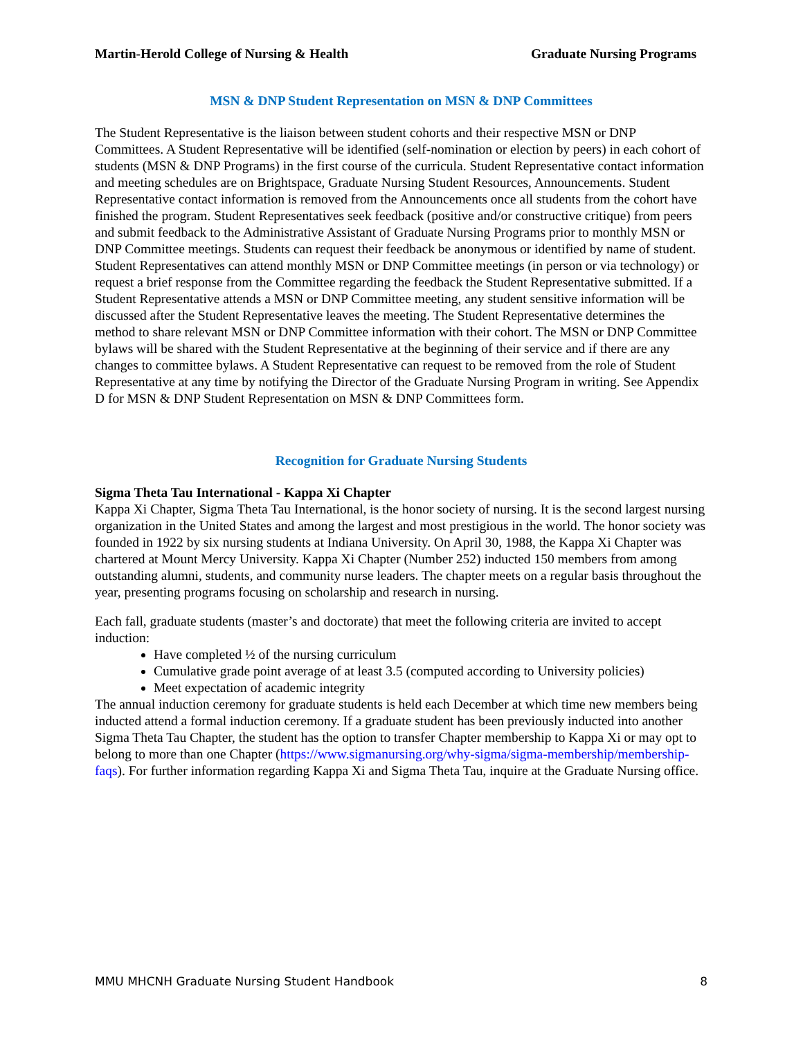Martin-Herold College of Nursing & Health Graduate Nursing Programs
MSN & DNP Student Representation on MSN & DNP Committees
The Student Representative is the liaison between student cohorts and their respective MSN or DNP Committees. A Student Representative will be identified (self-nomination or election by peers) in each cohort of students (MSN & DNP Programs) in the first course of the curricula. Student Representative contact information and meeting schedules are on Brightspace, Graduate Nursing Student Resources, Announcements. Student Representative contact information is removed from the Announcements once all students from the cohort have finished the program. Student Representatives seek feedback (positive and/or constructive critique) from peers and submit feedback to the Administrative Assistant of Graduate Nursing Programs prior to monthly MSN or DNP Committee meetings. Students can request their feedback be anonymous or identified by name of student. Student Representatives can attend monthly MSN or DNP Committee meetings (in person or via technology) or request a brief response from the Committee regarding the feedback the Student Representative submitted. If a Student Representative attends a MSN or DNP Committee meeting, any student sensitive information will be discussed after the Student Representative leaves the meeting. The Student Representative determines the method to share relevant MSN or DNP Committee information with their cohort. The MSN or DNP Committee bylaws will be shared with the Student Representative at the beginning of their service and if there are any changes to committee bylaws. A Student Representative can request to be removed from the role of Student Representative at any time by notifying the Director of the Graduate Nursing Program in writing. See Appendix D for MSN & DNP Student Representation on MSN & DNP Committees form.
Recognition for Graduate Nursing Students
Sigma Theta Tau International - Kappa Xi Chapter
Kappa Xi Chapter, Sigma Theta Tau International, is the honor society of nursing. It is the second largest nursing organization in the United States and among the largest and most prestigious in the world. The honor society was founded in 1922 by six nursing students at Indiana University. On April 30, 1988, the Kappa Xi Chapter was chartered at Mount Mercy University. Kappa Xi Chapter (Number 252) inducted 150 members from among outstanding alumni, students, and community nurse leaders. The chapter meets on a regular basis throughout the year, presenting programs focusing on scholarship and research in nursing.
Each fall, graduate students (master’s and doctorate) that meet the following criteria are invited to accept induction:
Have completed ½ of the nursing curriculum
Cumulative grade point average of at least 3.5 (computed according to University policies)
Meet expectation of academic integrity
The annual induction ceremony for graduate students is held each December at which time new members being inducted attend a formal induction ceremony. If a graduate student has been previously inducted into another Sigma Theta Tau Chapter, the student has the option to transfer Chapter membership to Kappa Xi or may opt to belong to more than one Chapter (https://www.sigmanursing.org/why-sigma/sigma-membership/membership-faqs). For further information regarding Kappa Xi and Sigma Theta Tau, inquire at the Graduate Nursing office.
MMU MHCNH Graduate Nursing Student Handbook 8